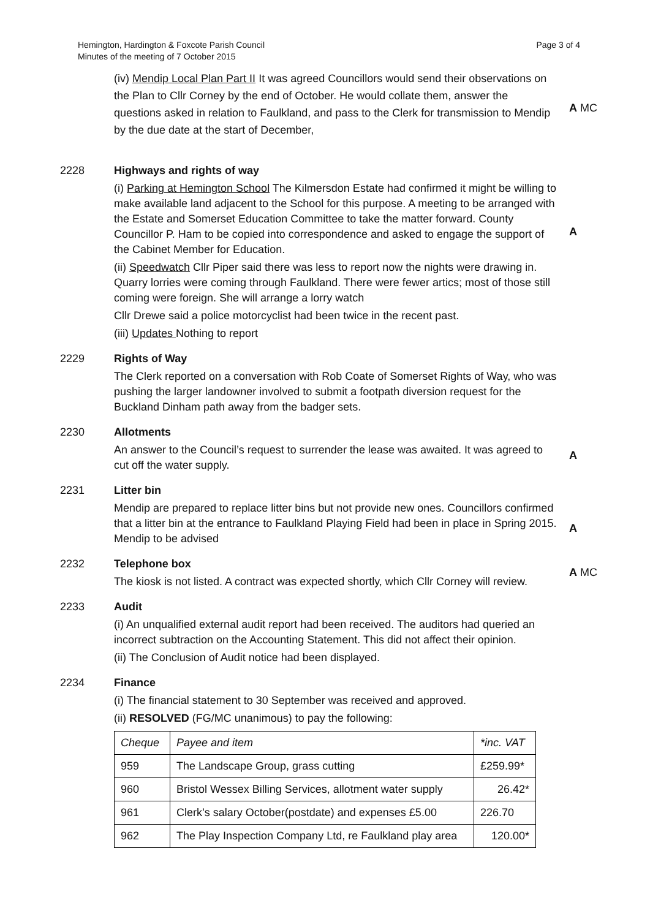Hemington, Hardington & Foxcote Parish Council
Minutes of the meeting of 7 October 2015
Page 3 of 4
(iv) Mendip Local Plan Part II It was agreed Councillors would send their observations on the Plan to Cllr Corney by the end of October. He would collate them, answer the questions asked in relation to Faulkland, and pass to the Clerk for transmission to Mendip by the due date at the start of December,
A MC
2228 Highways and rights of way
(i) Parking at Hemington School The Kilmersdon Estate had confirmed it might be willing to make available land adjacent to the School for this purpose. A meeting to be arranged with the Estate and Somerset Education Committee to take the matter forward. County Councillor P. Ham to be copied into correspondence and asked to engage the support of the Cabinet Member for Education.
(ii) Speedwatch Cllr Piper said there was less to report now the nights were drawing in. Quarry lorries were coming through Faulkland. There were fewer artics; most of those still coming were foreign. She will arrange a lorry watch
Cllr Drewe said a police motorcyclist had been twice in the recent past.
(iii) Updates Nothing to report
A
2229 Rights of Way
The Clerk reported on a conversation with Rob Coate of Somerset Rights of Way, who was pushing the larger landowner involved to submit a footpath diversion request for the Buckland Dinham path away from the badger sets.
2230 Allotments
An answer to the Council’s request to surrender the lease was awaited. It was agreed to cut off the water supply.
A
2231 Litter bin
Mendip are prepared to replace litter bins but not provide new ones. Councillors confirmed that a litter bin at the entrance to Faulkland Playing Field had been in place in Spring 2015. Mendip to be advised
A
2232 Telephone box
The kiosk is not listed. A contract was expected shortly, which Cllr Corney will review.
A MC
2233 Audit
(i) An unqualified external audit report had been received. The auditors had queried an incorrect subtraction on the Accounting Statement. This did not affect their opinion.
(ii) The Conclusion of Audit notice had been displayed.
2234 Finance
(i) The financial statement to 30 September was received and approved.
(ii) RESOLVED (FG/MC unanimous) to pay the following:
| Cheque | Payee and item | *inc. VAT |
| 959 | The Landscape Group, grass cutting | £259.99* |
| 960 | Bristol Wessex Billing Services, allotment water supply | 26.42* |
| 961 | Clerk’s salary October(postdate) and expenses £5.00 | 226.70 |
| 962 | The Play Inspection Company Ltd, re Faulkland play area | 120.00* |